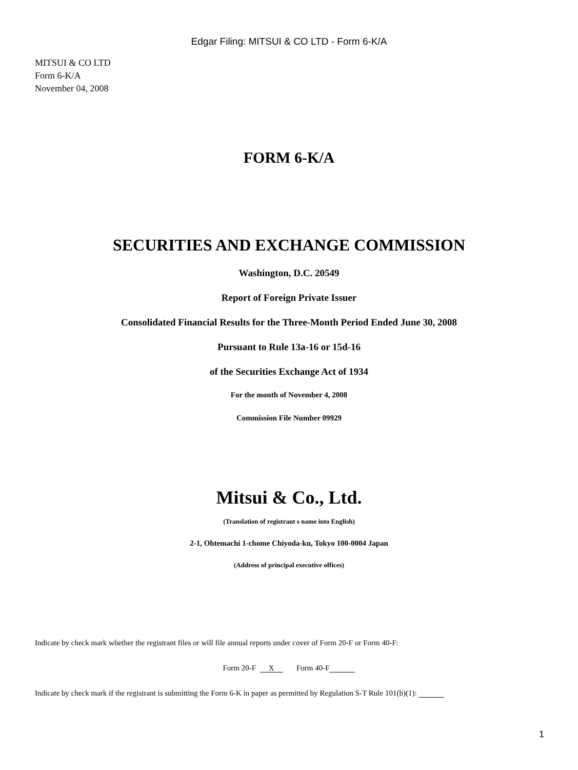Edgar Filing: MITSUI & CO LTD - Form 6-K/A
MITSUI & CO LTD
Form 6-K/A
November 04, 2008
FORM 6-K/A
SECURITIES AND EXCHANGE COMMISSION
Washington, D.C. 20549
Report of Foreign Private Issuer
Consolidated Financial Results for the Three-Month Period Ended June 30, 2008
Pursuant to Rule 13a-16 or 15d-16
of the Securities Exchange Act of 1934
For the month of November 4, 2008
Commission File Number 09929
Mitsui & Co., Ltd.
(Translation of registrant s name into English)
2-1, Ohtemachi 1-chome Chiyoda-ku, Tokyo 100-0004 Japan
(Address of principal executive offices)
Indicate by check mark whether the registrant files or will file annual reports under cover of Form 20-F or Form 40-F:
Form 20-F X Form 40-F
Indicate by check mark if the registrant is submitting the Form 6-K in paper as permitted by Regulation S-T Rule 101(b)(1):
1